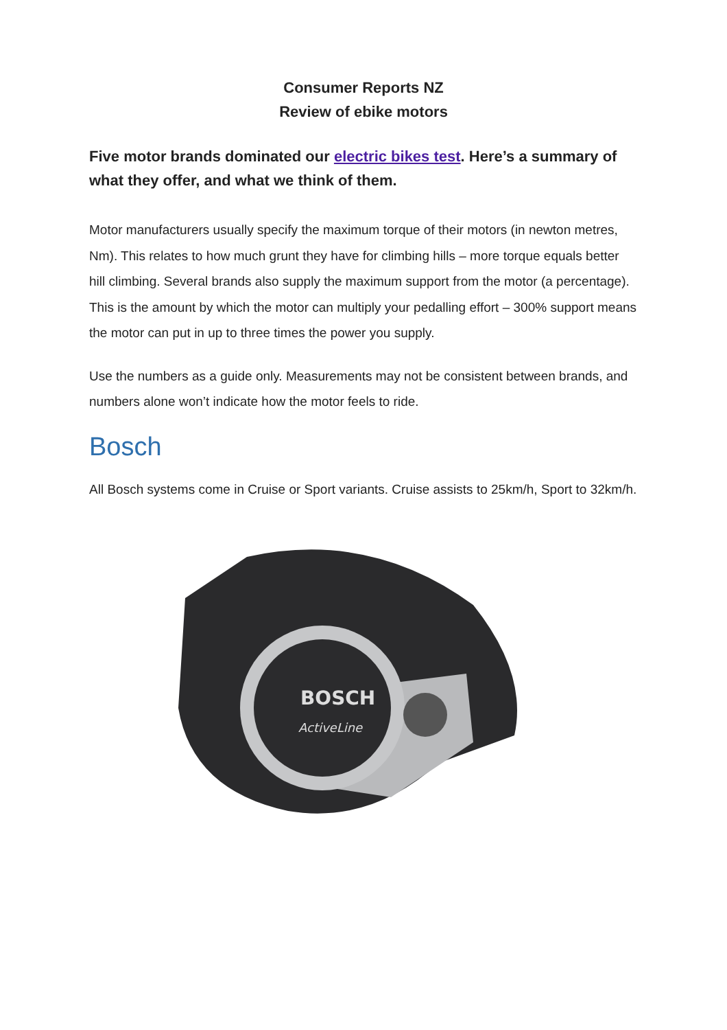Consumer Reports NZ
Review of ebike motors
Five motor brands dominated our electric bikes test. Here’s a summary of what they offer, and what we think of them.
Motor manufacturers usually specify the maximum torque of their motors (in newton metres, Nm). This relates to how much grunt they have for climbing hills – more torque equals better hill climbing. Several brands also supply the maximum support from the motor (a percentage). This is the amount by which the motor can multiply your pedalling effort – 300% support means the motor can put in up to three times the power you supply.
Use the numbers as a guide only. Measurements may not be consistent between brands, and numbers alone won’t indicate how the motor feels to ride.
Bosch
All Bosch systems come in Cruise or Sport variants. Cruise assists to 25km/h, Sport to 32km/h.
BOSCH
ActiveLine